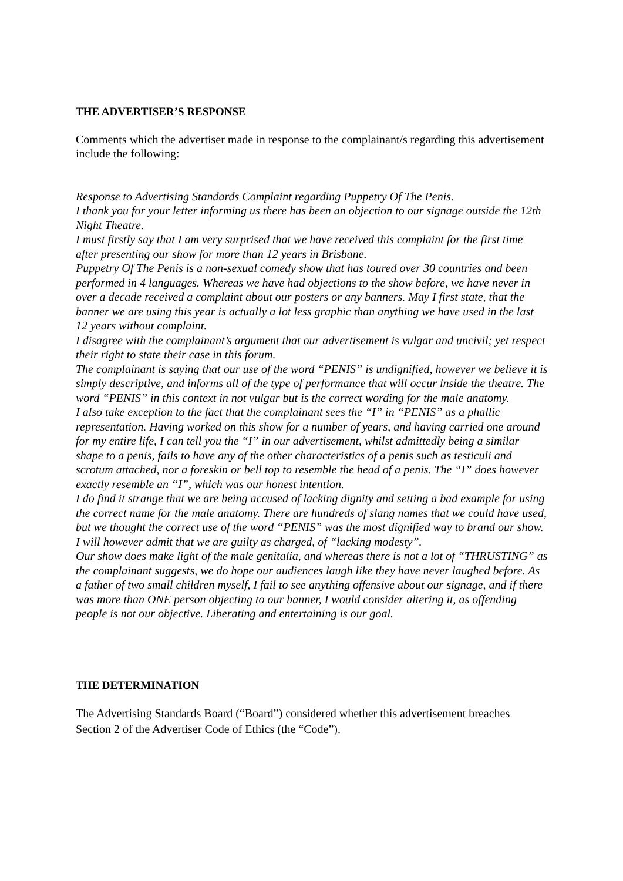THE ADVERTISER’S RESPONSE
Comments which the advertiser made in response to the complainant/s regarding this advertisement include the following:
Response to Advertising Standards Complaint regarding Puppetry Of The Penis.
I thank you for your letter informing us there has been an objection to our signage outside the 12th Night Theatre.
I must firstly say that I am very surprised that we have received this complaint for the first time after presenting our show for more than 12 years in Brisbane.
Puppetry Of The Penis is a non-sexual comedy show that has toured over 30 countries and been performed in 4 languages. Whereas we have had objections to the show before, we have never in over a decade received a complaint about our posters or any banners. May I first state, that the banner we are using this year is actually a lot less graphic than anything we have used in the last 12 years without complaint.
I disagree with the complainant’s argument that our advertisement is vulgar and uncivil; yet respect their right to state their case in this forum.
The complainant is saying that our use of the word “PENIS” is undignified, however we believe it is simply descriptive, and informs all of the type of performance that will occur inside the theatre. The word “PENIS” in this context in not vulgar but is the correct wording for the male anatomy.
I also take exception to the fact that the complainant sees the “I” in “PENIS” as a phallic representation. Having worked on this show for a number of years, and having carried one around for my entire life, I can tell you the “I” in our advertisement, whilst admittedly being a similar shape to a penis, fails to have any of the other characteristics of a penis such as testiculi and scrotum attached, nor a foreskin or bell top to resemble the head of a penis. The “I” does however exactly resemble an “I”, which was our honest intention.
I do find it strange that we are being accused of lacking dignity and setting a bad example for using the correct name for the male anatomy. There are hundreds of slang names that we could have used, but we thought the correct use of the word “PENIS” was the most dignified way to brand our show. I will however admit that we are guilty as charged, of “lacking modesty”.
Our show does make light of the male genitalia, and whereas there is not a lot of “THRUSTING” as the complainant suggests, we do hope our audiences laugh like they have never laughed before. As a father of two small children myself, I fail to see anything offensive about our signage, and if there was more than ONE person objecting to our banner, I would consider altering it, as offending people is not our objective. Liberating and entertaining is our goal.
THE DETERMINATION
The Advertising Standards Board (“Board”) considered whether this advertisement breaches Section 2 of the Advertiser Code of Ethics (the “Code”).